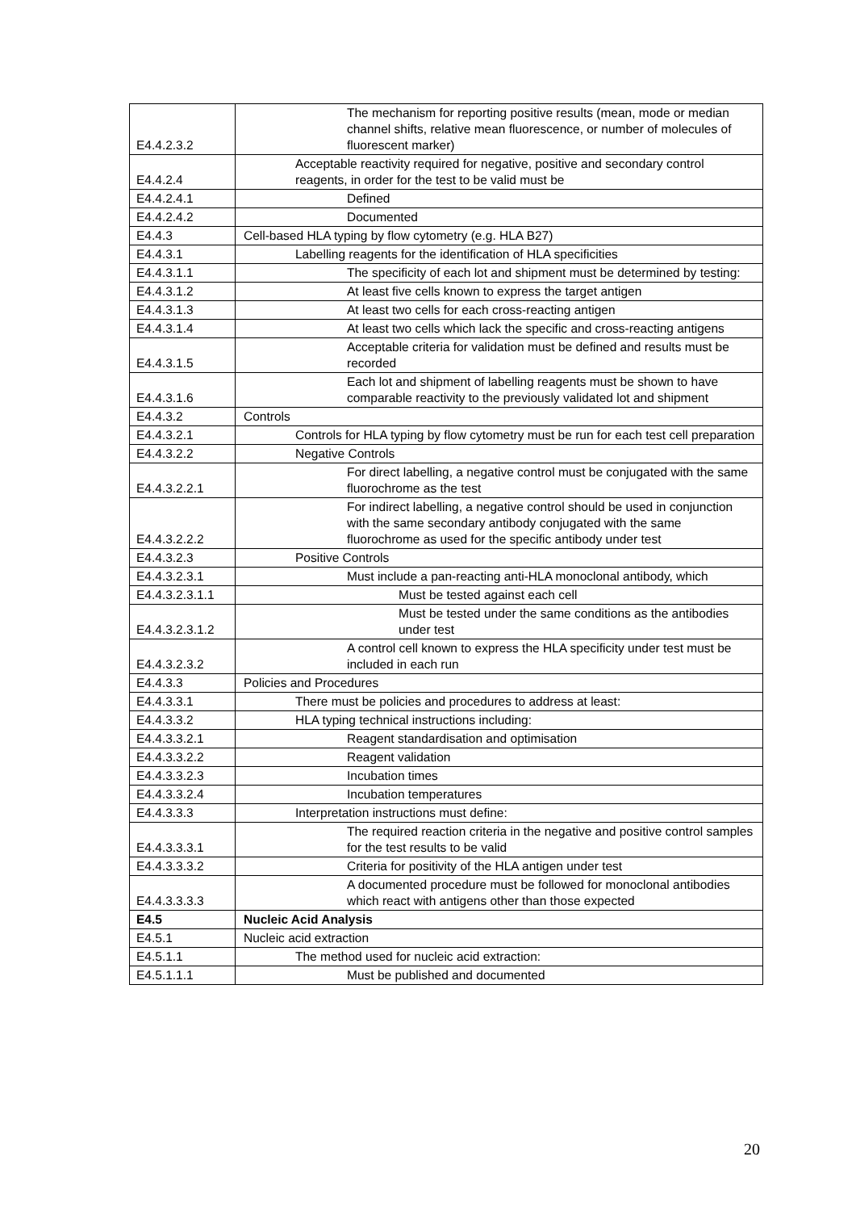| E4.4.2.3.2 | The mechanism for reporting positive results (mean, mode or median channel shifts, relative mean fluorescence, or number of molecules of fluorescent marker) |
| E4.4.2.4 | Acceptable reactivity required for negative, positive and secondary control reagents, in order for the test to be valid must be |
| E4.4.2.4.1 | Defined |
| E4.4.2.4.2 | Documented |
| E4.4.3 | Cell-based HLA typing by flow cytometry (e.g. HLA B27) |
| E4.4.3.1 | Labelling reagents for the identification of HLA specificities |
| E4.4.3.1.1 | The specificity of each lot and shipment must be determined by testing: |
| E4.4.3.1.2 | At least five cells known to express the target antigen |
| E4.4.3.1.3 | At least two cells for each cross-reacting antigen |
| E4.4.3.1.4 | At least two cells which lack the specific and cross-reacting antigens |
| E4.4.3.1.5 | Acceptable criteria for validation must be defined and results must be recorded |
| E4.4.3.1.6 | Each lot and shipment of labelling reagents must be shown to have comparable reactivity to the previously validated lot and shipment |
| E4.4.3.2 | Controls |
| E4.4.3.2.1 | Controls for HLA typing by flow cytometry must be run for each test cell preparation |
| E4.4.3.2.2 | Negative Controls |
| E4.4.3.2.2.1 | For direct labelling, a negative control must be conjugated with the same fluorochrome as the test |
| E4.4.3.2.2.2 | For indirect labelling, a negative control should be used in conjunction with the same secondary antibody conjugated with the same fluorochrome as used for the specific antibody under test |
| E4.4.3.2.3 | Positive Controls |
| E4.4.3.2.3.1 | Must include a pan-reacting anti-HLA monoclonal antibody, which |
| E4.4.3.2.3.1.1 | Must be tested against each cell |
| E4.4.3.2.3.1.2 | Must be tested under the same conditions as the antibodies under test |
| E4.4.3.2.3.2 | A control cell known to express the HLA specificity under test must be included in each run |
| E4.4.3.3 | Policies and Procedures |
| E4.4.3.3.1 | There must be policies and procedures to address at least: |
| E4.4.3.3.2 | HLA typing technical instructions including: |
| E4.4.3.3.2.1 | Reagent standardisation and optimisation |
| E4.4.3.3.2.2 | Reagent validation |
| E4.4.3.3.2.3 | Incubation times |
| E4.4.3.3.2.4 | Incubation temperatures |
| E4.4.3.3.3 | Interpretation instructions must define: |
| E4.4.3.3.3.1 | The required reaction criteria in the negative and positive control samples for the test results to be valid |
| E4.4.3.3.3.2 | Criteria for positivity of the HLA antigen under test |
| E4.4.3.3.3.3 | A documented procedure must be followed for monoclonal antibodies which react with antigens other than those expected |
| E4.5 | Nucleic Acid Analysis |
| E4.5.1 | Nucleic acid extraction |
| E4.5.1.1 | The method used for nucleic acid extraction: |
| E4.5.1.1.1 | Must be published and documented |
20